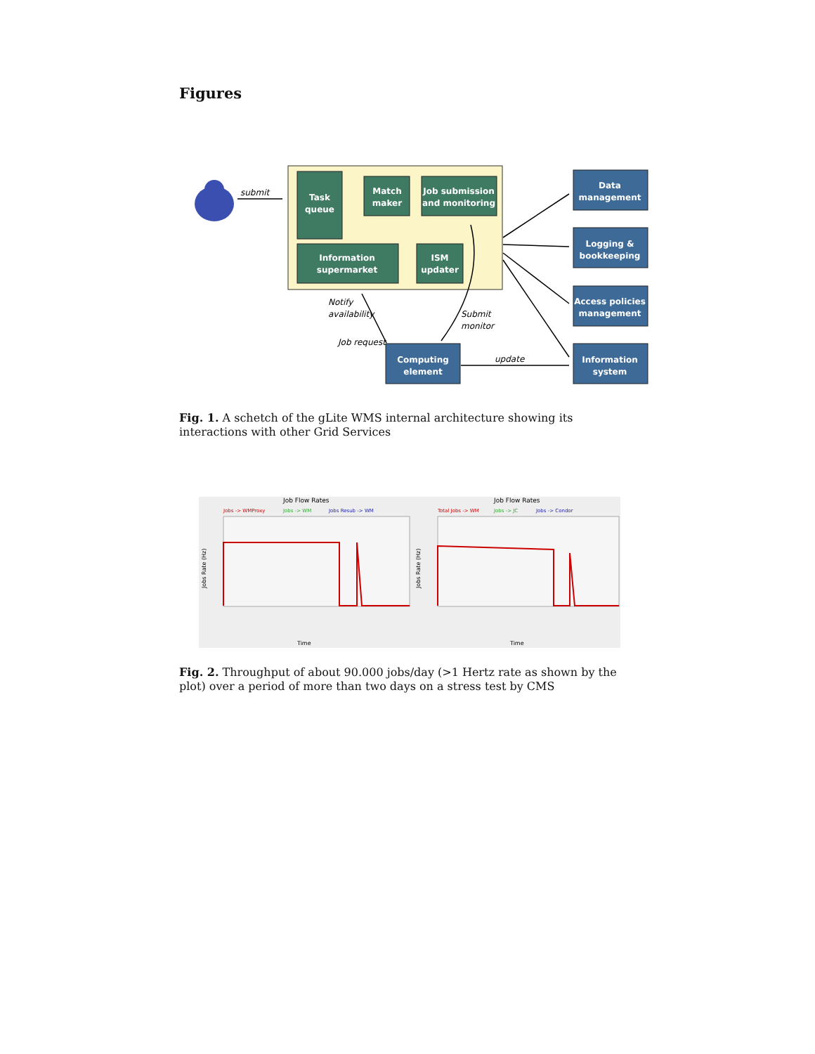Figures
submit
Task
queue
Match
maker
Job submission
and monitoring
Information
supermarket
ISM
updater
Data
management
Logging &
bookkeeping
Access policies
management
Information
system
Computing
element
Notify
availability
Job request
Submit
monitor
update
Fig. 1. A schetch of the gLite WMS internal architecture showing its interactions with other Grid Services
Job Flow Rates
Job Flow Rates
Jobs -> WMProxy
Jobs -> WM
Jobs Resub -> WM
Total Jobs -> WM
Jobs -> JC
Jobs -> Condor
Time
Time
Jobs Rate (Hz)
Jobs Rate (Hz)
Fig. 2. Throughput of about 90.000 jobs/day (>1 Hertz rate as shown by the plot) over a period of more than two days on a stress test by CMS